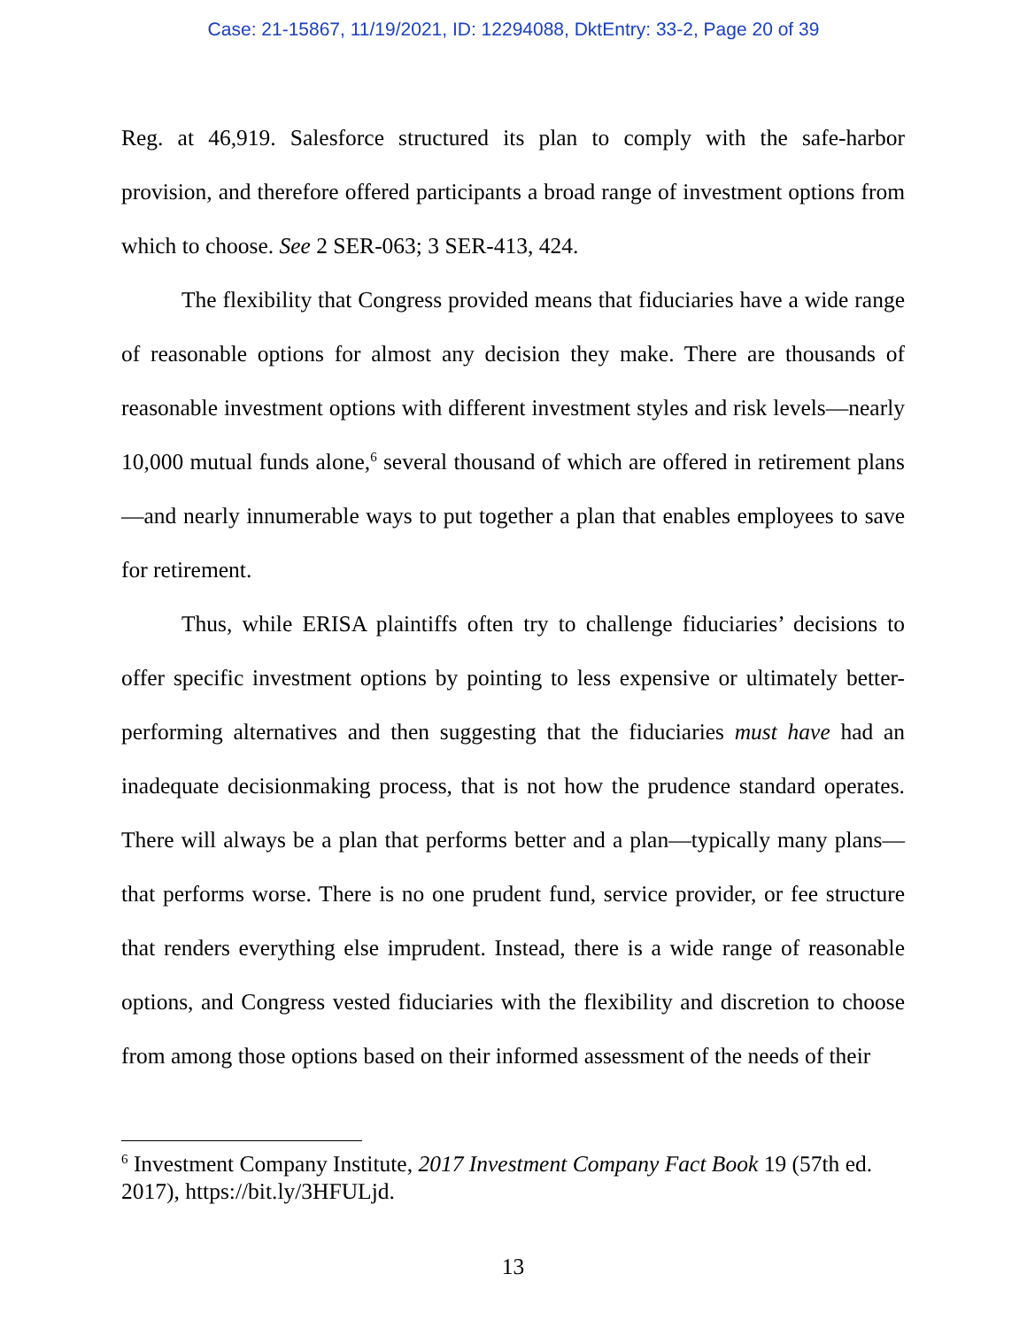Case: 21-15867, 11/19/2021, ID: 12294088, DktEntry: 33-2, Page 20 of 39
Reg. at 46,919. Salesforce structured its plan to comply with the safe-harbor provision, and therefore offered participants a broad range of investment options from which to choose. See 2 SER-063; 3 SER-413, 424.
The flexibility that Congress provided means that fiduciaries have a wide range of reasonable options for almost any decision they make. There are thousands of reasonable investment options with different investment styles and risk levels—nearly 10,000 mutual funds alone,<sup>6</sup> several thousand of which are offered in retirement plans—and nearly innumerable ways to put together a plan that enables employees to save for retirement.
Thus, while ERISA plaintiffs often try to challenge fiduciaries’ decisions to offer specific investment options by pointing to less expensive or ultimately better-performing alternatives and then suggesting that the fiduciaries must have had an inadequate decisionmaking process, that is not how the prudence standard operates. There will always be a plan that performs better and a plan—typically many plans—that performs worse. There is no one prudent fund, service provider, or fee structure that renders everything else imprudent. Instead, there is a wide range of reasonable options, and Congress vested fiduciaries with the flexibility and discretion to choose from among those options based on their informed assessment of the needs of their
<sup>6</sup> Investment Company Institute, 2017 Investment Company Fact Book 19 (57th ed. 2017), https://bit.ly/3HFULjd.
13